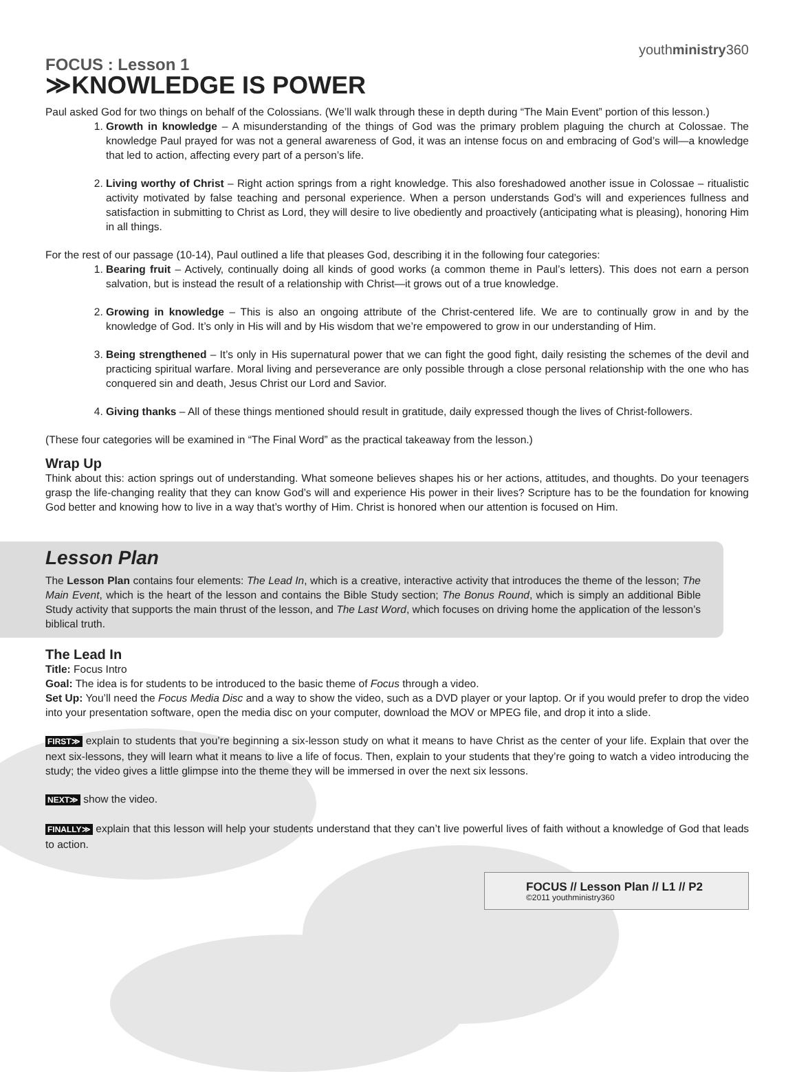youthministry360
FOCUS : Lesson 1
≫KNOWLEDGE IS POWER
Paul asked God for two things on behalf of the Colossians. (We’ll walk through these in depth during “The Main Event” portion of this lesson.)
1. Growth in knowledge – A misunderstanding of the things of God was the primary problem plaguing the church at Colossae. The knowledge Paul prayed for was not a general awareness of God, it was an intense focus on and embracing of God’s will—a knowledge that led to action, affecting every part of a person’s life.
2. Living worthy of Christ – Right action springs from a right knowledge. This also foreshadowed another issue in Colossae – ritualistic activity motivated by false teaching and personal experience. When a person understands God’s will and experiences fullness and satisfaction in submitting to Christ as Lord, they will desire to live obediently and proactively (anticipating what is pleasing), honoring Him in all things.
For the rest of our passage (10-14), Paul outlined a life that pleases God, describing it in the following four categories:
1. Bearing fruit – Actively, continually doing all kinds of good works (a common theme in Paul’s letters). This does not earn a person salvation, but is instead the result of a relationship with Christ—it grows out of a true knowledge.
2. Growing in knowledge – This is also an ongoing attribute of the Christ-centered life. We are to continually grow in and by the knowledge of God. It’s only in His will and by His wisdom that we’re empowered to grow in our understanding of Him.
3. Being strengthened – It’s only in His supernatural power that we can fight the good fight, daily resisting the schemes of the devil and practicing spiritual warfare. Moral living and perseverance are only possible through a close personal relationship with the one who has conquered sin and death, Jesus Christ our Lord and Savior.
4. Giving thanks – All of these things mentioned should result in gratitude, daily expressed though the lives of Christ-followers.
(These four categories will be examined in “The Final Word” as the practical takeaway from the lesson.)
Wrap Up
Think about this: action springs out of understanding. What someone believes shapes his or her actions, attitudes, and thoughts. Do your teenagers grasp the life-changing reality that they can know God’s will and experience His power in their lives? Scripture has to be the foundation for knowing God better and knowing how to live in a way that’s worthy of Him. Christ is honored when our attention is focused on Him.
Lesson Plan
The Lesson Plan contains four elements: The Lead In, which is a creative, interactive activity that introduces the theme of the lesson; The Main Event, which is the heart of the lesson and contains the Bible Study section; The Bonus Round, which is simply an additional Bible Study activity that supports the main thrust of the lesson, and The Last Word, which focuses on driving home the application of the lesson’s biblical truth.
The Lead In
Title: Focus Intro
Goal: The idea is for students to be introduced to the basic theme of Focus through a video.
Set Up: You’ll need the Focus Media Disc and a way to show the video, such as a DVD player or your laptop. Or if you would prefer to drop the video into your presentation software, open the media disc on your computer, download the MOV or MPEG file, and drop it into a slide.
FIRST≫ explain to students that you’re beginning a six-lesson study on what it means to have Christ as the center of your life. Explain that over the next six-lessons, they will learn what it means to live a life of focus. Then, explain to your students that they’re going to watch a video introducing the study; the video gives a little glimpse into the theme they will be immersed in over the next six lessons.
NEXT≫ show the video.
FINALLY≫ explain that this lesson will help your students understand that they can’t live powerful lives of faith without a knowledge of God that leads to action.
FOCUS // Lesson Plan // L1 // P2
©2011 youthministry360